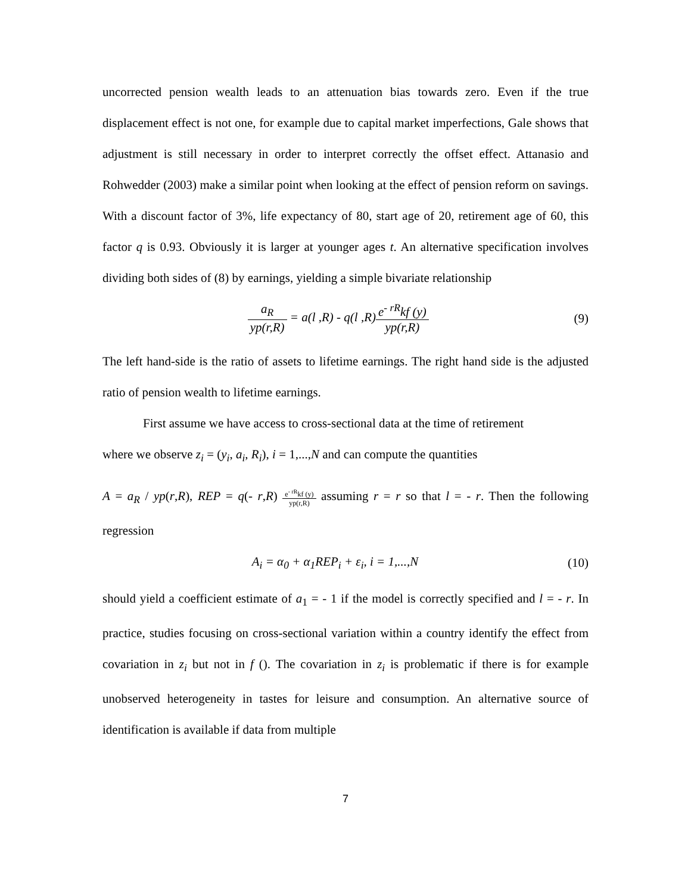uncorrected pension wealth leads to an attenuation bias towards zero. Even if the true displacement effect is not one, for example due to capital market imperfections, Gale shows that adjustment is still necessary in order to interpret correctly the offset effect. Attanasio and Rohwedder (2003) make a similar point when looking at the effect of pension reform on savings. With a discount factor of 3%, life expectancy of 80, start age of 20, retirement age of 60, this factor q is 0.93. Obviously it is larger at younger ages t. An alternative specification involves dividing both sides of (8) by earnings, yielding a simple bivariate relationship
a<sub>R</sub> yp(r,R) = a(l ,R) - q(l ,R)e<sup>- rR</sup>kf (y) yp(r,R)
(9)
The left hand-side is the ratio of assets to lifetime earnings. The right hand side is the adjusted ratio of pension wealth to lifetime earnings.
First assume we have access to cross-sectional data at the time of retirement
where we observe z<sub>i</sub> = (y<sub>i</sub>, a<sub>i</sub>, R<sub>i</sub>), i = 1,...,N and can compute the quantities
A = a<sub>R</sub> / yp(r,R), REP = q(- r,R) e<sup>- rR</sup>kf (y) yp(r,R) assuming r = r so that l = - r. Then the following regression
A<sub>i</sub> = α<sub>0</sub> + α<sub>1</sub>REP<sub>i</sub> + ε<sub>i</sub>, i = 1,...,N
(10)
should yield a coefficient estimate of a<sub>1</sub> = - 1 if the model is correctly specified and l = - r. In practice, studies focusing on cross-sectional variation within a country identify the effect from covariation in z<sub>i</sub> but not in f (). The covariation in z<sub>i</sub> is problematic if there is for example unobserved heterogeneity in tastes for leisure and consumption. An alternative source of identification is available if data from multiple
7